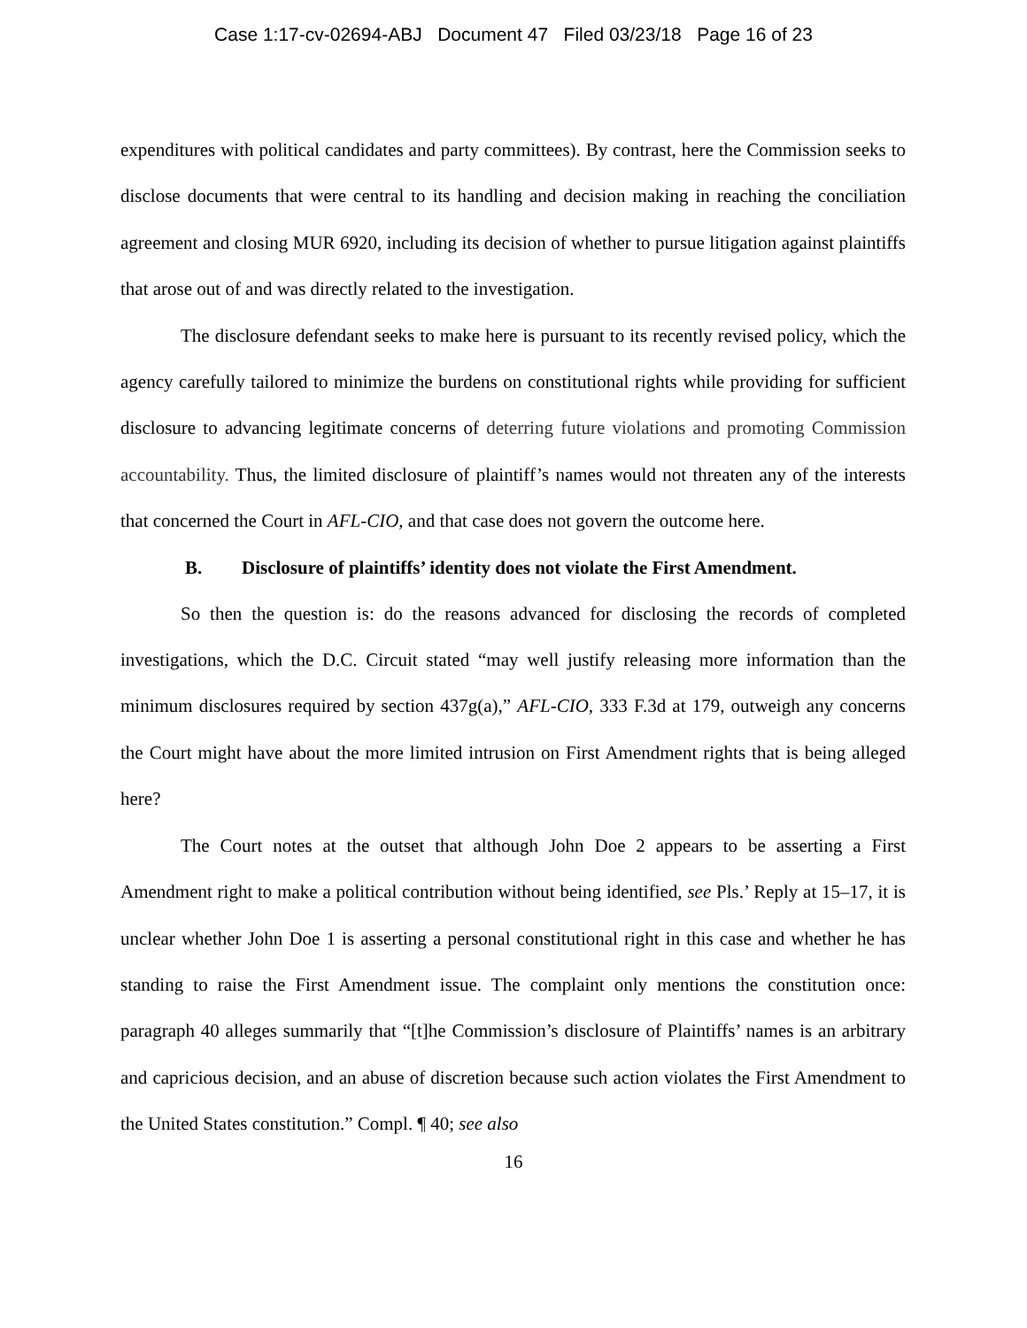Case 1:17-cv-02694-ABJ Document 47 Filed 03/23/18 Page 16 of 23
expenditures with political candidates and party committees). By contrast, here the Commission seeks to disclose documents that were central to its handling and decision making in reaching the conciliation agreement and closing MUR 6920, including its decision of whether to pursue litigation against plaintiffs that arose out of and was directly related to the investigation.
The disclosure defendant seeks to make here is pursuant to its recently revised policy, which the agency carefully tailored to minimize the burdens on constitutional rights while providing for sufficient disclosure to advancing legitimate concerns of deterring future violations and promoting Commission accountability. Thus, the limited disclosure of plaintiff’s names would not threaten any of the interests that concerned the Court in AFL-CIO, and that case does not govern the outcome here.
B. Disclosure of plaintiffs’ identity does not violate the First Amendment.
So then the question is: do the reasons advanced for disclosing the records of completed investigations, which the D.C. Circuit stated “may well justify releasing more information than the minimum disclosures required by section 437g(a),” AFL-CIO, 333 F.3d at 179, outweigh any concerns the Court might have about the more limited intrusion on First Amendment rights that is being alleged here?
The Court notes at the outset that although John Doe 2 appears to be asserting a First Amendment right to make a political contribution without being identified, see Pls.’ Reply at 15–17, it is unclear whether John Doe 1 is asserting a personal constitutional right in this case and whether he has standing to raise the First Amendment issue. The complaint only mentions the constitution once: paragraph 40 alleges summarily that “[t]he Commission’s disclosure of Plaintiffs’ names is an arbitrary and capricious decision, and an abuse of discretion because such action violates the First Amendment to the United States constitution.” Compl. ¶ 40; see also
16